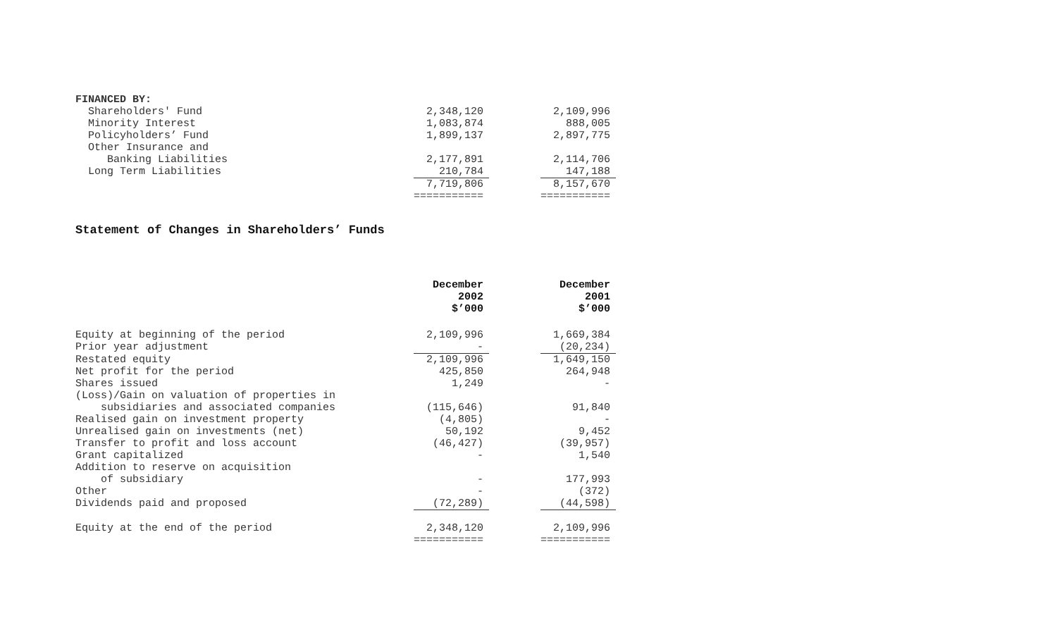| FINANCED BY: | | | |
| Shareholders' Fund | 2,348,120 | | 2,109,996 |
| Minority Interest | 1,083,874 | | 888,005 |
| Policyholders’ Fund | 1,899,137 | | 2,897,775 |
| Other Insurance and | | | |
| Banking Liabilities | 2,177,891 | | 2,114,706 |
| Long Term Liabilities | 210,784 | | 147,188 |
| | 7,719,806 | | 8,157,670 |
| | =========== | | =========== |
Statement of Changes in Shareholders’ Funds
| | December 2002 $’000 | | December 2001 $’000 |
| Equity at beginning of the period | 2,109,996 | | 1,669,384 |
| Prior year adjustment | - | | (20,234) |
| Restated equity | 2,109,996 | | 1,649,150 |
| Net profit for the period | 425,850 | | 264,948 |
| Shares issued | 1,249 | | - |
| (Loss)/Gain on valuation of properties in | | | |
| subsidiaries and associated companies | (115,646) | | 91,840 |
| Realised gain on investment property | (4,805) | | - |
| Unrealised gain on investments (net) | 50,192 | | 9,452 |
| Transfer to profit and loss account | (46,427) | | (39,957) |
| Grant capitalized | - | | 1,540 |
| Addition to reserve on acquisition | | | |
| of subsidiary | - | | 177,993 |
| Other | - | | (372) |
| Dividends paid and proposed | (72,289) | | (44,598) |
| Equity at the end of the period | 2,348,120 | | 2,109,996 |
| | =========== | | =========== |